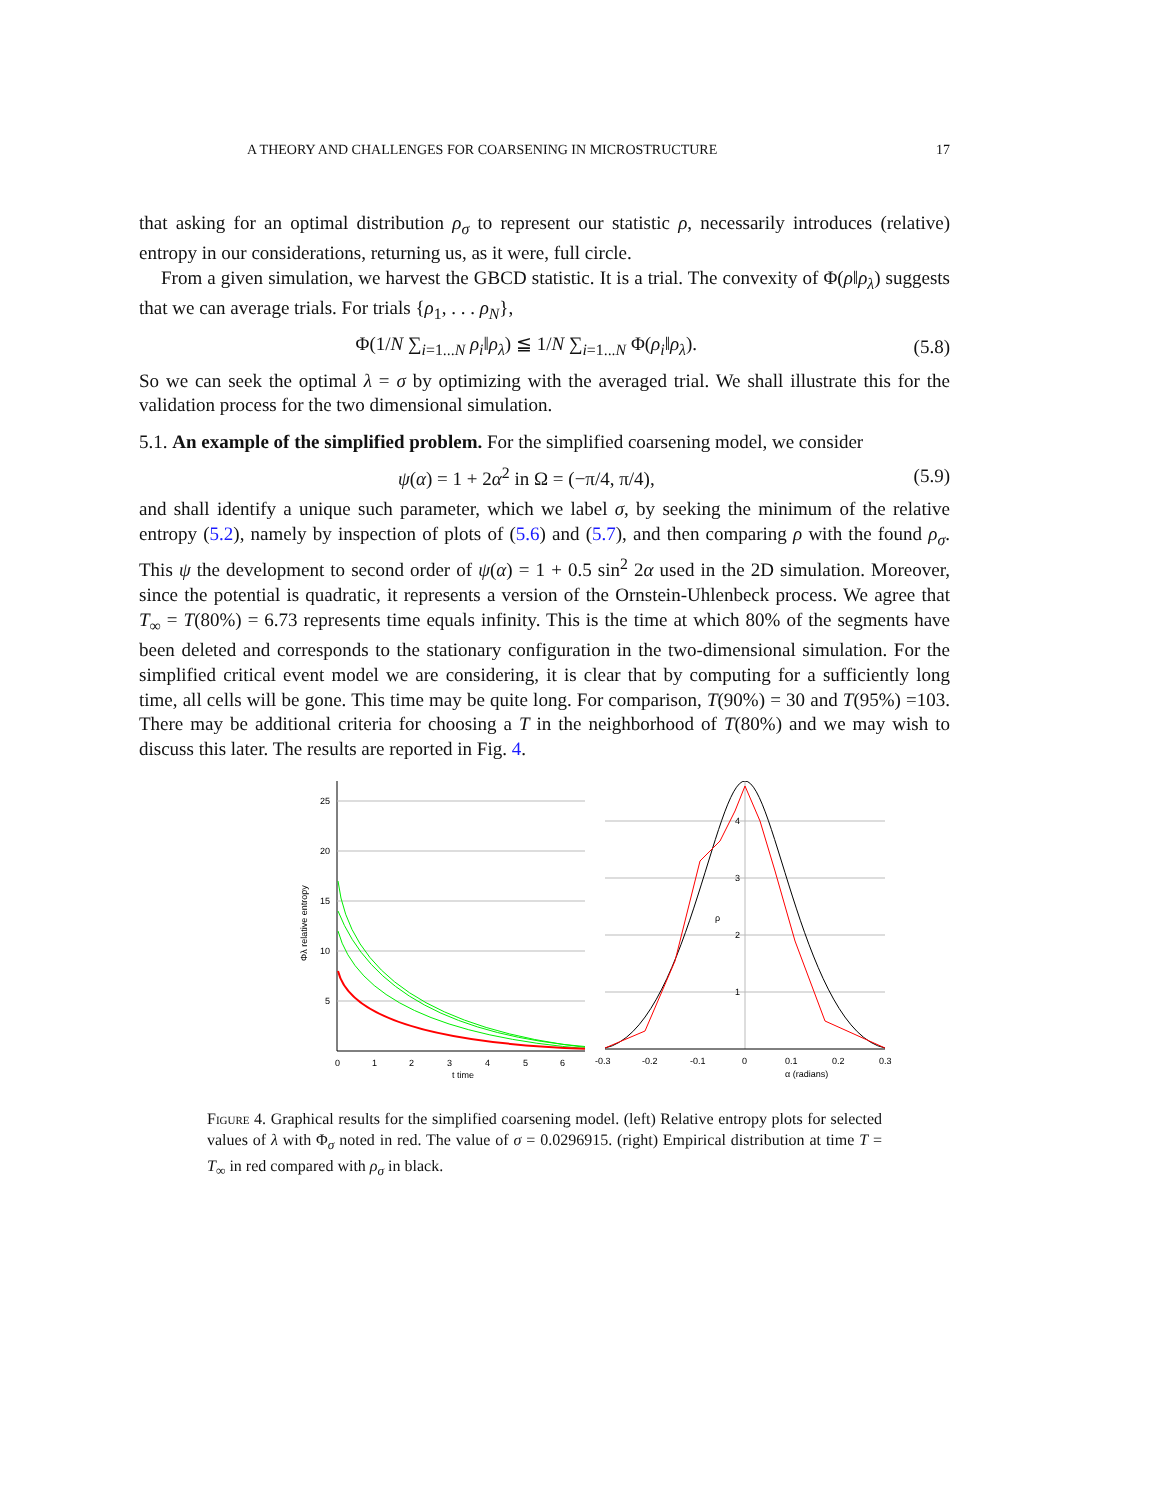A THEORY AND CHALLENGES FOR COARSENING IN MICROSTRUCTURE 17
that asking for an optimal distribution ρ<sub>σ</sub> to represent our statistic ρ, necessarily introduces (relative) entropy in our considerations, returning us, as it were, full circle.
From a given simulation, we harvest the GBCD statistic. It is a trial. The convexity of Φ(ρ‖ρ<sub>λ</sub>) suggests that we can average trials. For trials {ρ<sub>1</sub>, . . . ρ<sub>N</sub>},
Φ(1/N ∑<sub>i=1...N</sub> ρ<sub>i</sub>‖ρ<sub>λ</sub>) ≦ 1/N ∑<sub>i=1...N</sub> Φ(ρ<sub>i</sub>‖ρ<sub>λ</sub>). (5.8)
So we can seek the optimal λ = σ by optimizing with the averaged trial. We shall illustrate this for the validation process for the two dimensional simulation.
5.1. An example of the simplified problem. For the simplified coarsening model, we consider
ψ(α) = 1 + 2α<sup>2</sup> in Ω = (−π/4, π/4), (5.9)
and shall identify a unique such parameter, which we label σ, by seeking the minimum of the relative entropy (5.2), namely by inspection of plots of (5.6) and (5.7), and then comparing ρ with the found ρ<sub>σ</sub>. This ψ the development to second order of ψ(α) = 1 + 0.5 sin<sup>2</sup> 2α used in the 2D simulation. Moreover, since the potential is quadratic, it represents a version of the Ornstein-Uhlenbeck process. We agree that T<sub>∞</sub> = T(80%) = 6.73 represents time equals infinity. This is the time at which 80% of the segments have been deleted and corresponds to the stationary configuration in the two-dimensional simulation. For the simplified critical event model we are considering, it is clear that by computing for a sufficiently long time, all cells will be gone. This time may be quite long. For comparison, T(90%) = 30 and T(95%) =103. There may be additional criteria for choosing a T in the neighborhood of T(80%) and we may wish to discuss this later. The results are reported in Fig. 4.
25
20
15
10
5
0
1
2
3
4
5
6
t time
Φλ relative entropy
4
3
2
1
ρ
-0.3
-0.2
-0.1
0
0.1
0.2
0.3
α (radians)
Figure 4. Graphical results for the simplified coarsening model. (left) Relative entropy plots for selected values of λ with Φ<sub>σ</sub> noted in red. The value of σ = 0.0296915. (right) Empirical distribution at time T = T<sub>∞</sub> in red compared with ρ<sub>σ</sub> in black.